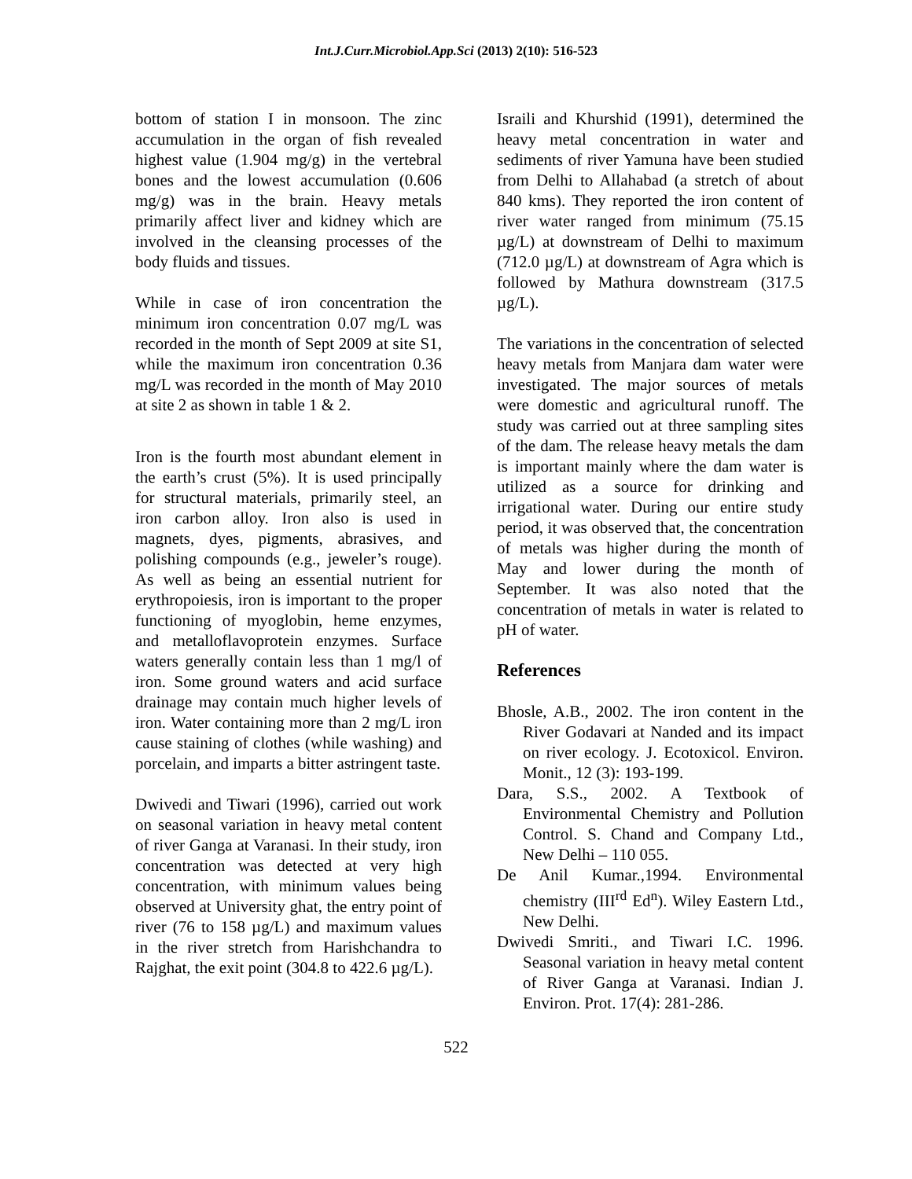Int.J.Curr.Microbiol.App.Sci (2013) 2(10): 516-523
bottom of station I in monsoon. The zinc accumulation in the organ of fish revealed highest value (1.904 mg/g) in the vertebral bones and the lowest accumulation (0.606 mg/g) was in the brain. Heavy metals primarily affect liver and kidney which are involved in the cleansing processes of the body fluids and tissues.
While in case of iron concentration the minimum iron concentration 0.07 mg/L was recorded in the month of Sept 2009 at site S1, while the maximum iron concentration 0.36 mg/L was recorded in the month of May 2010 at site 2 as shown in table 1 & 2.
Iron is the fourth most abundant element in the earth’s crust (5%). It is used principally for structural materials, primarily steel, an iron carbon alloy. Iron also is used in magnets, dyes, pigments, abrasives, and polishing compounds (e.g., jeweler’s rouge). As well as being an essential nutrient for erythropoiesis, iron is important to the proper functioning of myoglobin, heme enzymes, and metalloflavoprotein enzymes. Surface waters generally contain less than 1 mg/l of iron. Some ground waters and acid surface drainage may contain much higher levels of iron. Water containing more than 2 mg/L iron cause staining of clothes (while washing) and porcelain, and imparts a bitter astringent taste.
Dwivedi and Tiwari (1996), carried out work on seasonal variation in heavy metal content of river Ganga at Varanasi. In their study, iron concentration was detected at very high concentration, with minimum values being observed at University ghat, the entry point of river (76 to 158 µg/L) and maximum values in the river stretch from Harishchandra to Rajghat, the exit point (304.8 to 422.6 µg/L).
Israili and Khurshid (1991), determined the heavy metal concentration in water and sediments of river Yamuna have been studied from Delhi to Allahabad (a stretch of about 840 kms). They reported the iron content of river water ranged from minimum (75.15 µg/L) at downstream of Delhi to maximum (712.0 µg/L) at downstream of Agra which is followed by Mathura downstream (317.5 µg/L).
The variations in the concentration of selected heavy metals from Manjara dam water were investigated. The major sources of metals were domestic and agricultural runoff. The study was carried out at three sampling sites of the dam. The release heavy metals the dam is important mainly where the dam water is utilized as a source for drinking and irrigational water. During our entire study period, it was observed that, the concentration of metals was higher during the month of May and lower during the month of September. It was also noted that the concentration of metals in water is related to pH of water.
References
Bhosle, A.B., 2002. The iron content in the River Godavari at Nanded and its impact on river ecology. J. Ecotoxicol. Environ. Monit., 12 (3): 193-199.
Dara, S.S., 2002. A Textbook of Environmental Chemistry and Pollution Control. S. Chand and Company Ltd., New Delhi – 110 055.
De Anil Kumar.,1994. Environmental chemistry (III<sup>rd</sup> Ed<sup>n</sup>). Wiley Eastern Ltd., New Delhi.
Dwivedi Smriti., and Tiwari I.C. 1996. Seasonal variation in heavy metal content of River Ganga at Varanasi. Indian J. Environ. Prot. 17(4): 281-286.
522